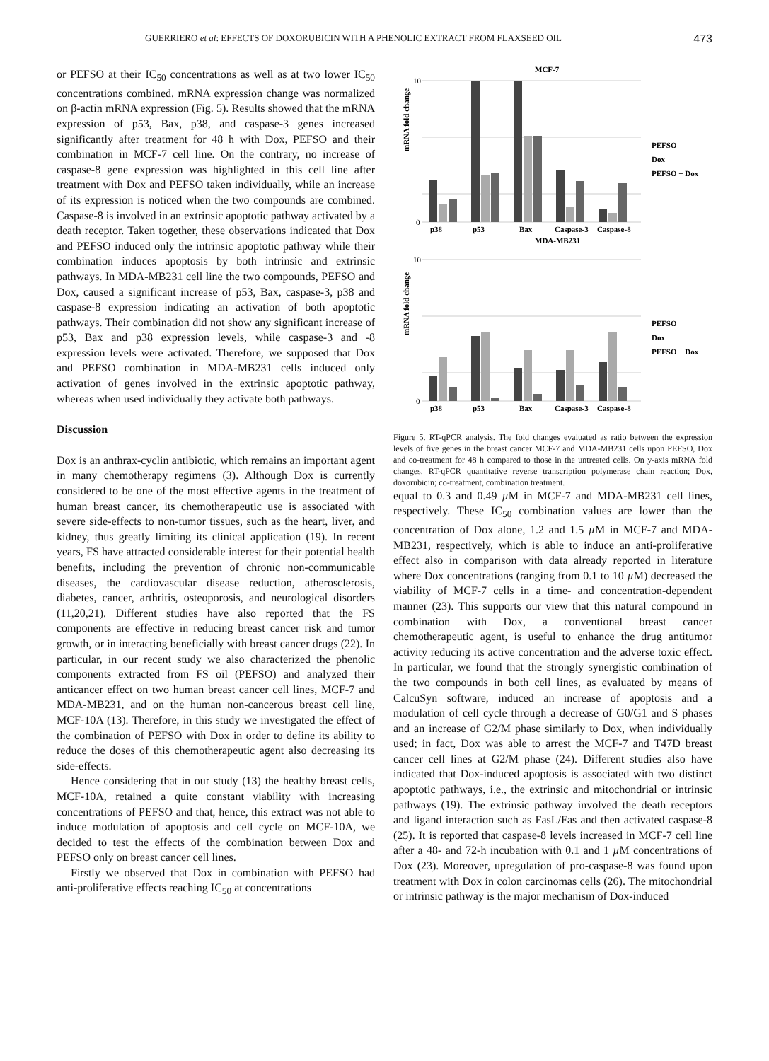GUERRIERO et al: EFFECTS OF DOXORUBICIN WITH A PHENOLIC EXTRACT FROM FLAXSEED OIL 473
or PEFSO at their IC<sub>50</sub> concentrations as well as at two lower IC<sub>50</sub> concentrations combined. mRNA expression change was normalized on β-actin mRNA expression (Fig. 5). Results showed that the mRNA expression of p53, Bax, p38, and caspase-3 genes increased significantly after treatment for 48 h with Dox, PEFSO and their combination in MCF-7 cell line. On the contrary, no increase of caspase-8 gene expression was highlighted in this cell line after treatment with Dox and PEFSO taken individually, while an increase of its expression is noticed when the two compounds are combined. Caspase-8 is involved in an extrinsic apoptotic pathway activated by a death receptor. Taken together, these observations indicated that Dox and PEFSO induced only the intrinsic apoptotic pathway while their combination induces apoptosis by both intrinsic and extrinsic pathways. In MDA-MB231 cell line the two compounds, PEFSO and Dox, caused a significant increase of p53, Bax, caspase-3, p38 and caspase-8 expression indicating an activation of both apoptotic pathways. Their combination did not show any significant increase of p53, Bax and p38 expression levels, while caspase-3 and -8 expression levels were activated. Therefore, we supposed that Dox and PEFSO combination in MDA-MB231 cells induced only activation of genes involved in the extrinsic apoptotic pathway, whereas when used individually they activate both pathways.
Discussion
Dox is an anthrax-cyclin antibiotic, which remains an important agent in many chemotherapy regimens (3). Although Dox is currently considered to be one of the most effective agents in the treatment of human breast cancer, its chemotherapeutic use is associated with severe side-effects to non-tumor tissues, such as the heart, liver, and kidney, thus greatly limiting its clinical application (19). In recent years, FS have attracted considerable interest for their potential health benefits, including the prevention of chronic non-communicable diseases, the cardiovascular disease reduction, atherosclerosis, diabetes, cancer, arthritis, osteoporosis, and neurological disorders (11,20,21). Different studies have also reported that the FS components are effective in reducing breast cancer risk and tumor growth, or in interacting beneficially with breast cancer drugs (22). In particular, in our recent study we also characterized the phenolic components extracted from FS oil (PEFSO) and analyzed their anticancer effect on two human breast cancer cell lines, MCF-7 and MDA-MB231, and on the human non-cancerous breast cell line, MCF-10A (13). Therefore, in this study we investigated the effect of the combination of PEFSO with Dox in order to define its ability to reduce the doses of this chemotherapeutic agent also decreasing its side-effects.
Hence considering that in our study (13) the healthy breast cells, MCF-10A, retained a quite constant viability with increasing concentrations of PEFSO and that, hence, this extract was not able to induce modulation of apoptosis and cell cycle on MCF-10A, we decided to test the effects of the combination between Dox and PEFSO only on breast cancer cell lines.
Firstly we observed that Dox in combination with PEFSO had anti-proliferative effects reaching IC<sub>50</sub> at concentrations
MCF-7
MDA-MB231
mRNA fold change
mRNA fold change
p38
p53
Bax
Caspase-3
Caspase-8
p38
p53
Bax
Caspase-3
Caspase-8
PEFSO
Dox
PEFSO + Dox
PEFSO
Dox
PEFSO + Dox
10
0
10
0
Figure 5. RT-qPCR analysis. The fold changes evaluated as ratio between the expression levels of five genes in the breast cancer MCF-7 and MDA-MB231 cells upon PEFSO, Dox and co-treatment for 48 h compared to those in the untreated cells. On y-axis mRNA fold changes. RT-qPCR quantitative reverse transcription polymerase chain reaction; Dox, doxorubicin; co-treatment, combination treatment.
equal to 0.3 and 0.49 µ M in MCF-7 and MDA-MB231 cell lines, respectively. These IC<sub>50</sub> combination values are lower than the concentration of Dox alone, 1.2 and 1.5 µ M in MCF-7 and MDA-MB231, respectively, which is able to induce an anti-proliferative effect also in comparison with data already reported in literature where Dox concentrations (ranging from 0.1 to 10 µ M) decreased the viability of MCF-7 cells in a time- and concentration-dependent manner (23). This supports our view that this natural compound in combination with Dox, a conventional breast cancer chemotherapeutic agent, is useful to enhance the drug antitumor activity reducing its active concentration and the adverse toxic effect. In particular, we found that the strongly synergistic combination of the two compounds in both cell lines, as evaluated by means of CalcuSyn software, induced an increase of apoptosis and a modulation of cell cycle through a decrease of G0/G1 and S phases and an increase of G2/M phase similarly to Dox, when individually used; in fact, Dox was able to arrest the MCF-7 and T47D breast cancer cell lines at G2/M phase (24). Different studies also have indicated that Dox-induced apoptosis is associated with two distinct apoptotic pathways, i.e., the extrinsic and mitochondrial or intrinsic pathways (19). The extrinsic pathway involved the death receptors and ligand interaction such as FasL/Fas and then activated caspase-8 (25). It is reported that caspase-8 levels increased in MCF-7 cell line after a 48- and 72-h incubation with 0.1 and 1 µ M concentrations of Dox (23). Moreover, upregulation of pro-caspase-8 was found upon treatment with Dox in colon carcinomas cells (26). The mitochondrial or intrinsic pathway is the major mechanism of Dox-induced